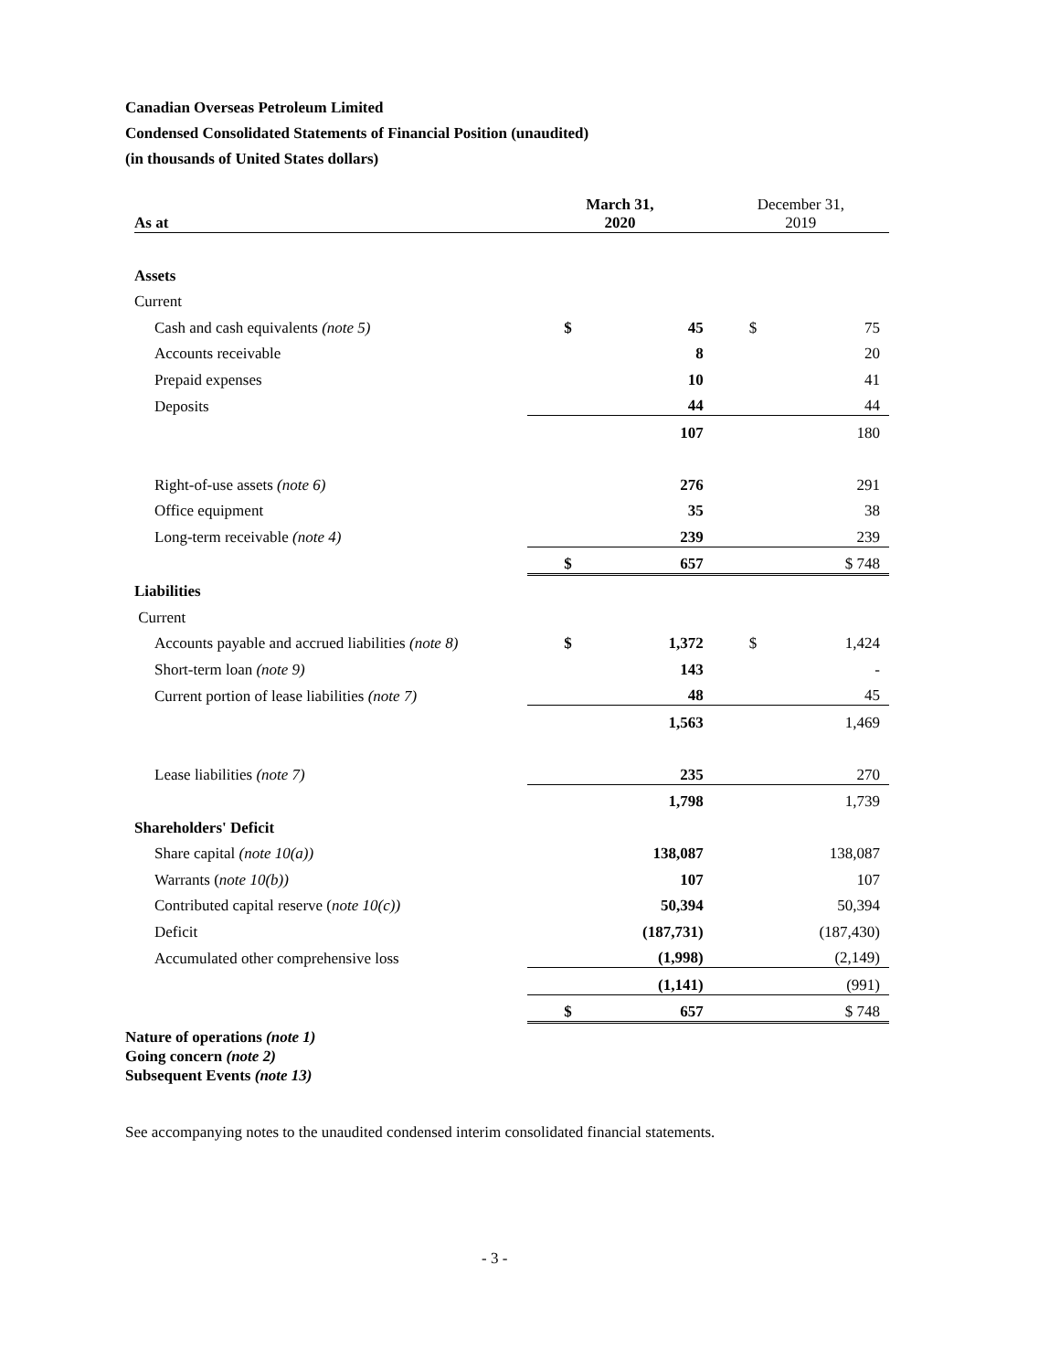Canadian Overseas Petroleum Limited
Condensed Consolidated Statements of Financial Position (unaudited)
(in thousands of United States dollars)
| As at | March 31, 2020 | | December 31, 2019 | |
| --- | --- | --- | --- | --- |
| Assets | | | | |
| Current | | | | |
| Cash and cash equivalents (note 5) | $ | 45 | $ | 75 |
| Accounts receivable | | 8 | | 20 |
| Prepaid expenses | | 10 | | 41 |
| Deposits | | 44 | | 44 |
| | | 107 | | 180 |
| Right-of-use assets (note 6) | | 276 | | 291 |
| Office equipment | | 35 | | 38 |
| Long-term receivable (note 4) | | 239 | | 239 |
| | $ | 657 | | $ 748 |
| Liabilities | | | | |
| Current | | | | |
| Accounts payable and accrued liabilities (note 8) | $ | 1,372 | $ | 1,424 |
| Short-term loan (note 9) | | 143 | | - |
| Current portion of lease liabilities (note 7) | | 48 | | 45 |
| | | 1,563 | | 1,469 |
| Lease liabilities (note 7) | | 235 | | 270 |
| | | 1,798 | | 1,739 |
| Shareholders' Deficit | | | | |
| Share capital (note 10(a)) | | 138,087 | | 138,087 |
| Warrants ( note 10(b)) | | 107 | | 107 |
| Contributed capital reserve ( note 10(c)) | | 50,394 | | 50,394 |
| Deficit | | (187,731) | | (187,430) |
| Accumulated other comprehensive loss | | (1,998) | | (2,149) |
| | | (1,141) | | (991) |
| | $ | 657 | | $ 748 |
Nature of operations (note 1)
Going concern (note 2)
Subsequent Events (note 13)
See accompanying notes to the unaudited condensed interim consolidated financial statements.
- 3 -